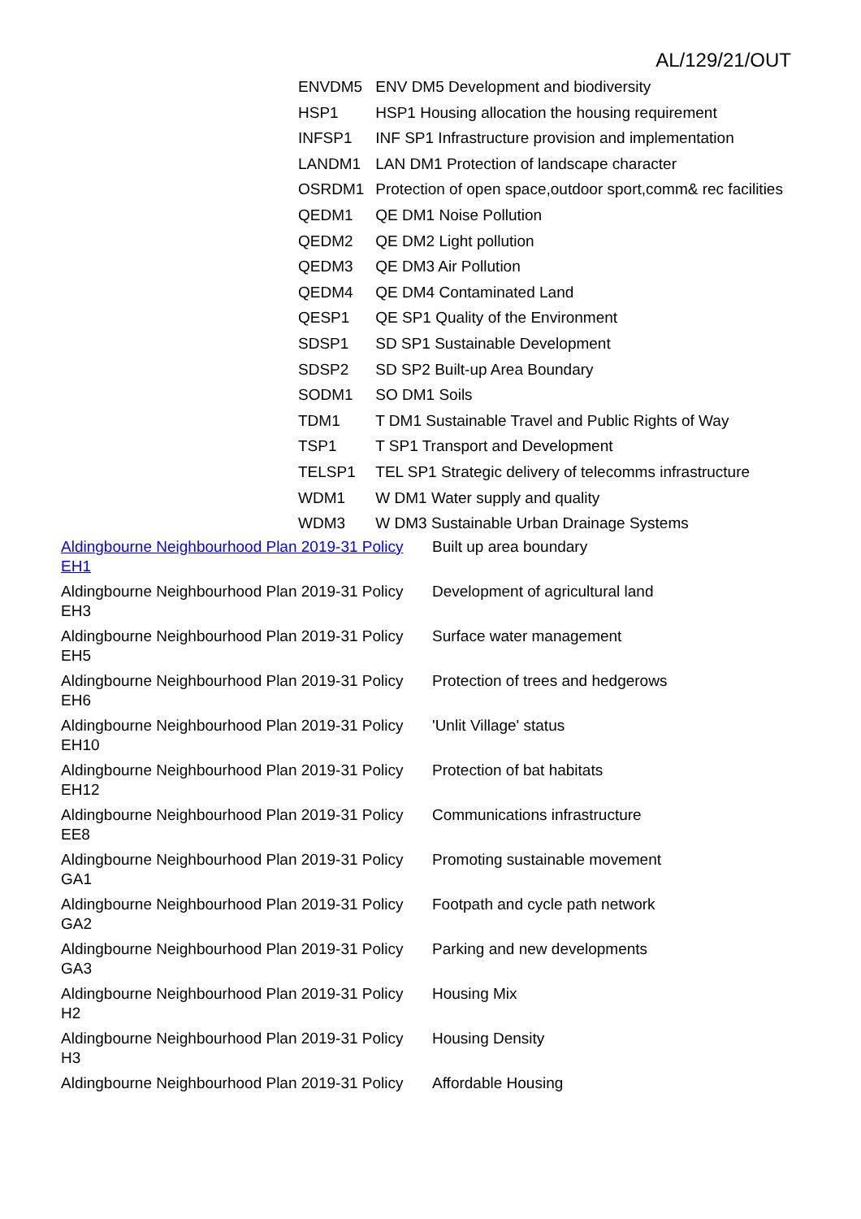AL/129/21/OUT
| ENVDM5 | ENV DM5 Development and biodiversity |
| HSP1 | HSP1 Housing allocation the housing requirement |
| INFSP1 | INF SP1 Infrastructure provision and implementation |
| LANDM1 | LAN DM1 Protection of landscape character |
| OSRDM1 | Protection of open space,outdoor sport,comm& rec facilities |
| QEDM1 | QE DM1 Noise Pollution |
| QEDM2 | QE DM2 Light pollution |
| QEDM3 | QE DM3 Air Pollution |
| QEDM4 | QE DM4 Contaminated Land |
| QESP1 | QE SP1 Quality of the Environment |
| SDSP1 | SD SP1 Sustainable Development |
| SDSP2 | SD SP2 Built-up Area Boundary |
| SODM1 | SO DM1 Soils |
| TDM1 | T DM1 Sustainable Travel and Public Rights of Way |
| TSP1 | T SP1 Transport and Development |
| TELSP1 | TEL SP1 Strategic delivery of telecomms infrastructure |
| WDM1 | W DM1 Water supply and quality |
| WDM3 | W DM3 Sustainable Urban Drainage Systems |
| Aldingbourne Neighbourhood Plan 2019-31 Policy EH1 | Built up area boundary |
| Aldingbourne Neighbourhood Plan 2019-31 Policy EH3 | Development of agricultural land |
| Aldingbourne Neighbourhood Plan 2019-31 Policy EH5 | Surface water management |
| Aldingbourne Neighbourhood Plan 2019-31 Policy EH6 | Protection of trees and hedgerows |
| Aldingbourne Neighbourhood Plan 2019-31 Policy EH10 | 'Unlit Village' status |
| Aldingbourne Neighbourhood Plan 2019-31 Policy EH12 | Protection of bat habitats |
| Aldingbourne Neighbourhood Plan 2019-31 Policy EE8 | Communications infrastructure |
| Aldingbourne Neighbourhood Plan 2019-31 Policy GA1 | Promoting sustainable movement |
| Aldingbourne Neighbourhood Plan 2019-31 Policy GA2 | Footpath and cycle path network |
| Aldingbourne Neighbourhood Plan 2019-31 Policy GA3 | Parking and new developments |
| Aldingbourne Neighbourhood Plan 2019-31 Policy H2 | Housing Mix |
| Aldingbourne Neighbourhood Plan 2019-31 Policy H3 | Housing Density |
| Aldingbourne Neighbourhood Plan 2019-31 Policy | Affordable Housing |